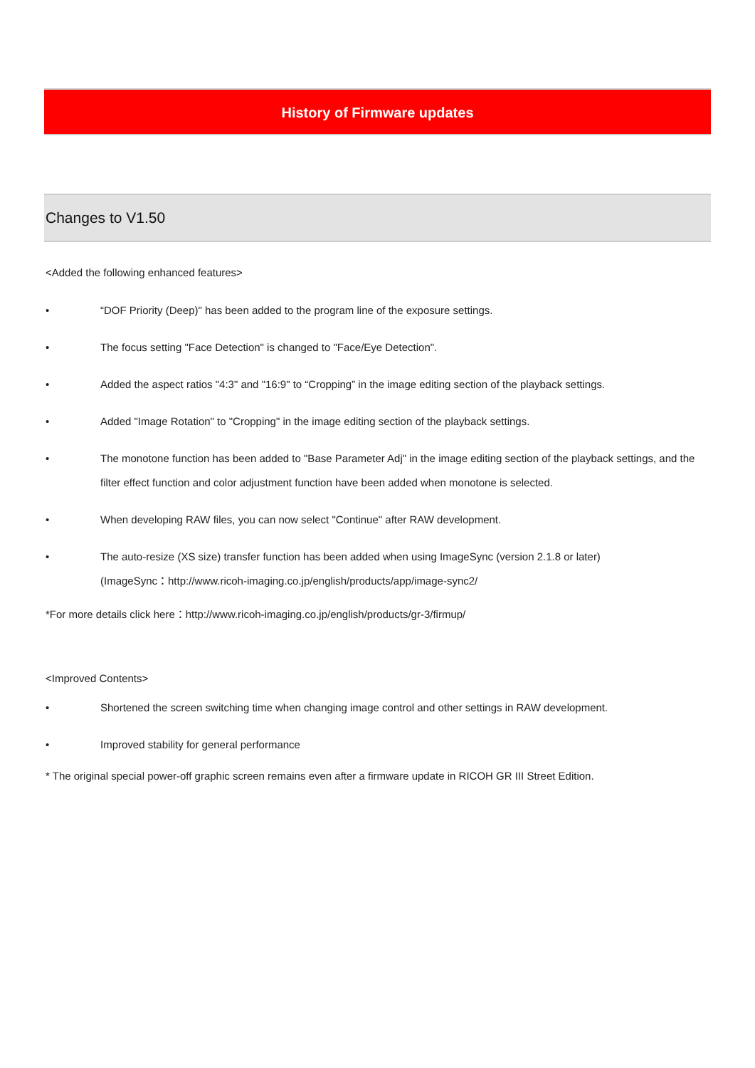History of Firmware updates
Changes to V1.50
<Added the following enhanced features>
• “DOF Priority (Deep)" has been added to the program line of the exposure settings.
• The focus setting "Face Detection" is changed to "Face/Eye Detection".
• Added the aspect ratios "4:3" and "16:9" to “Cropping” in the image editing section of the playback settings.
• Added "Image Rotation" to "Cropping" in the image editing section of the playback settings.
• The monotone function has been added to "Base Parameter Adj" in the image editing section of the playback settings, and the filter effect function and color adjustment function have been added when monotone is selected.
• When developing RAW files, you can now select "Continue" after RAW development.
• The auto-resize (XS size) transfer function has been added when using ImageSync (version 2.1.8 or later)
(ImageSync：http://www.ricoh-imaging.co.jp/english/products/app/image-sync2/
*For more details click here：http://www.ricoh-imaging.co.jp/english/products/gr-3/firmup/
<Improved Contents>
• Shortened the screen switching time when changing image control and other settings in RAW development.
• Improved stability for general performance
* The original special power-off graphic screen remains even after a firmware update in RICOH GR III Street Edition.